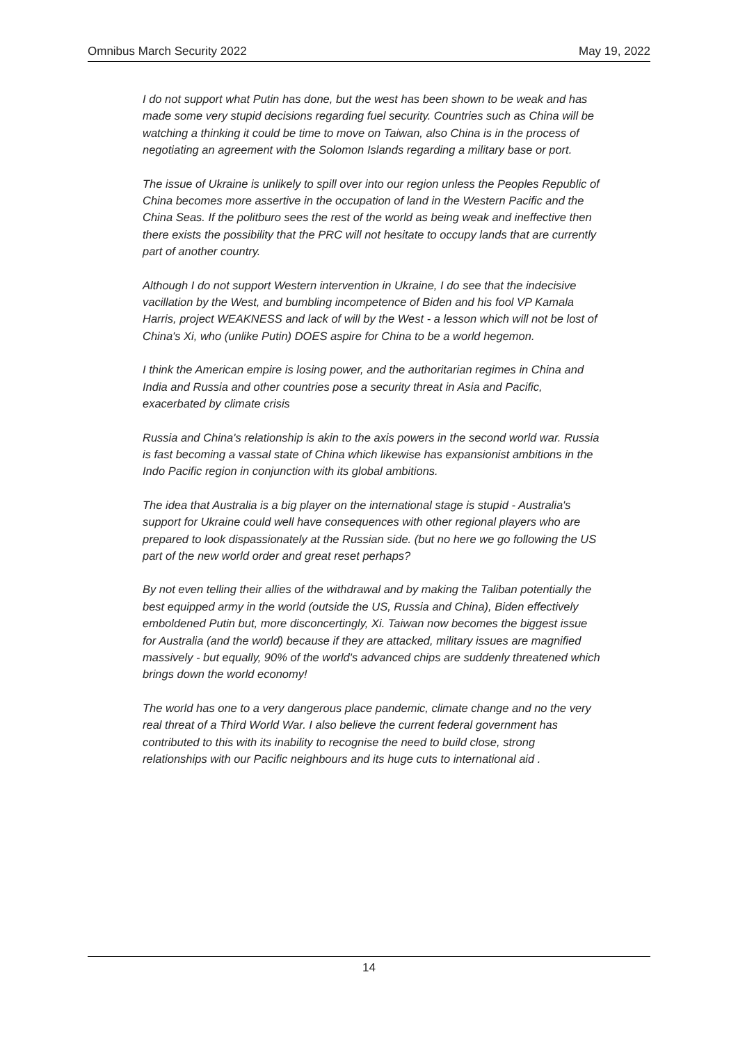Omnibus March Security 2022 May 19, 2022
I do not support what Putin has done, but the west has been shown to be weak and has made some very stupid decisions regarding fuel security. Countries such as China will be watching a thinking it could be time to move on Taiwan, also China is in the process of negotiating an agreement with the Solomon Islands regarding a military base or port.
The issue of Ukraine is unlikely to spill over into our region unless the Peoples Republic of China becomes more assertive in the occupation of land in the Western Pacific and the China Seas. If the politburo sees the rest of the world as being weak and ineffective then there exists the possibility that the PRC will not hesitate to occupy lands that are currently part of another country.
Although I do not support Western intervention in Ukraine, I do see that the indecisive vacillation by the West, and bumbling incompetence of Biden and his fool VP Kamala Harris, project WEAKNESS and lack of will by the West - a lesson which will not be lost of China's Xi, who (unlike Putin) DOES aspire for China to be a world hegemon.
I think the American empire is losing power, and the authoritarian regimes in China and India and Russia and other countries pose a security threat in Asia and Pacific, exacerbated by climate crisis
Russia and China's relationship is akin to the axis powers in the second world war. Russia is fast becoming a vassal state of China which likewise has expansionist ambitions in the Indo Pacific region in conjunction with its global ambitions.
The idea that Australia is a big player on the international stage is stupid - Australia's support for Ukraine could well have consequences with other regional players who are prepared to look dispassionately at the Russian side. (but no here we go following the US part of the new world order and great reset perhaps?
By not even telling their allies of the withdrawal and by making the Taliban potentially the best equipped army in the world (outside the US, Russia and China), Biden effectively emboldened Putin but, more disconcertingly, Xi. Taiwan now becomes the biggest issue for Australia (and the world) because if they are attacked, military issues are magnified massively - but equally, 90% of the world's advanced chips are suddenly threatened which brings down the world economy!
The world has one to a very dangerous place pandemic, climate change and no the very real threat of a Third World War. I also believe the current federal government has contributed to this with its inability to recognise the need to build close, strong relationships with our Pacific neighbours and its huge cuts to international aid .
14